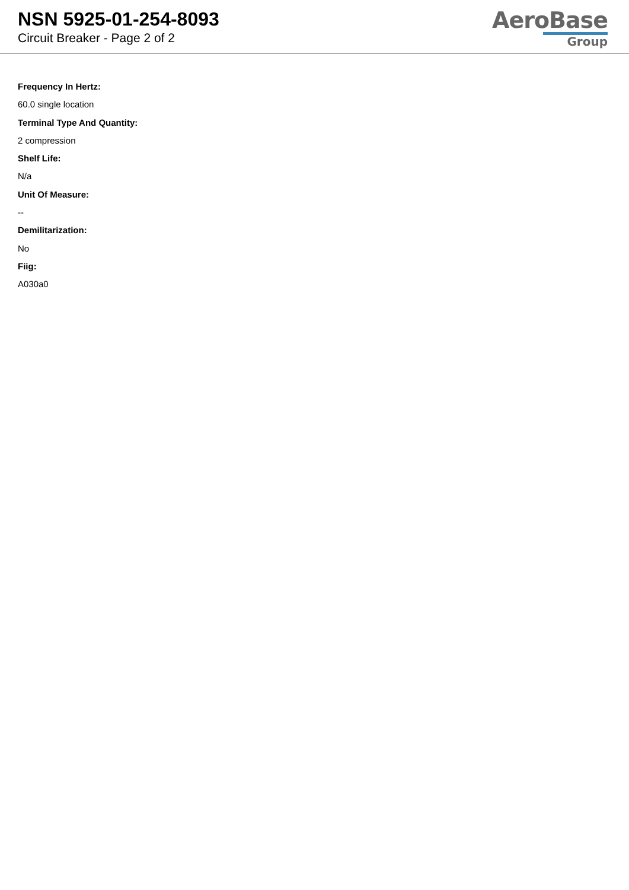NSN 5925-01-254-8093
Circuit Breaker - Page 2 of 2
AeroBase
Group
Frequency In Hertz:
60.0 single location
Terminal Type And Quantity:
2 compression
Shelf Life:
N/a
Unit Of Measure:
--
Demilitarization:
No
Fiig:
A030a0